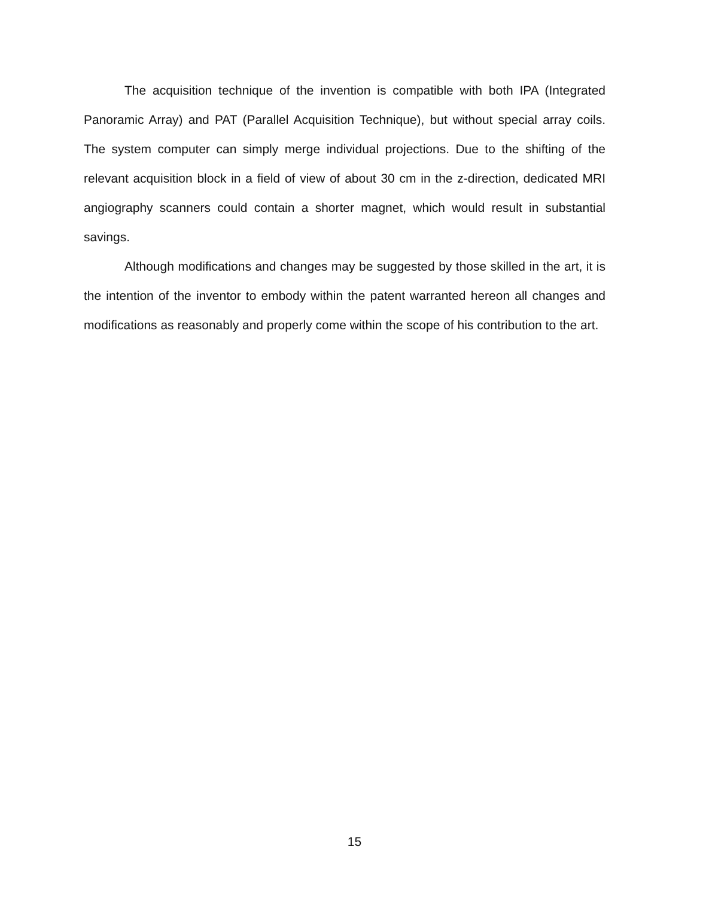The acquisition technique of the invention is compatible with both IPA (Integrated Panoramic Array) and PAT (Parallel Acquisition Technique), but without special array coils. The system computer can simply merge individual projections. Due to the shifting of the relevant acquisition block in a field of view of about 30 cm in the z-direction, dedicated MRI angiography scanners could contain a shorter magnet, which would result in substantial savings.
Although modifications and changes may be suggested by those skilled in the art, it is the intention of the inventor to embody within the patent warranted hereon all changes and modifications as reasonably and properly come within the scope of his contribution to the art.
15